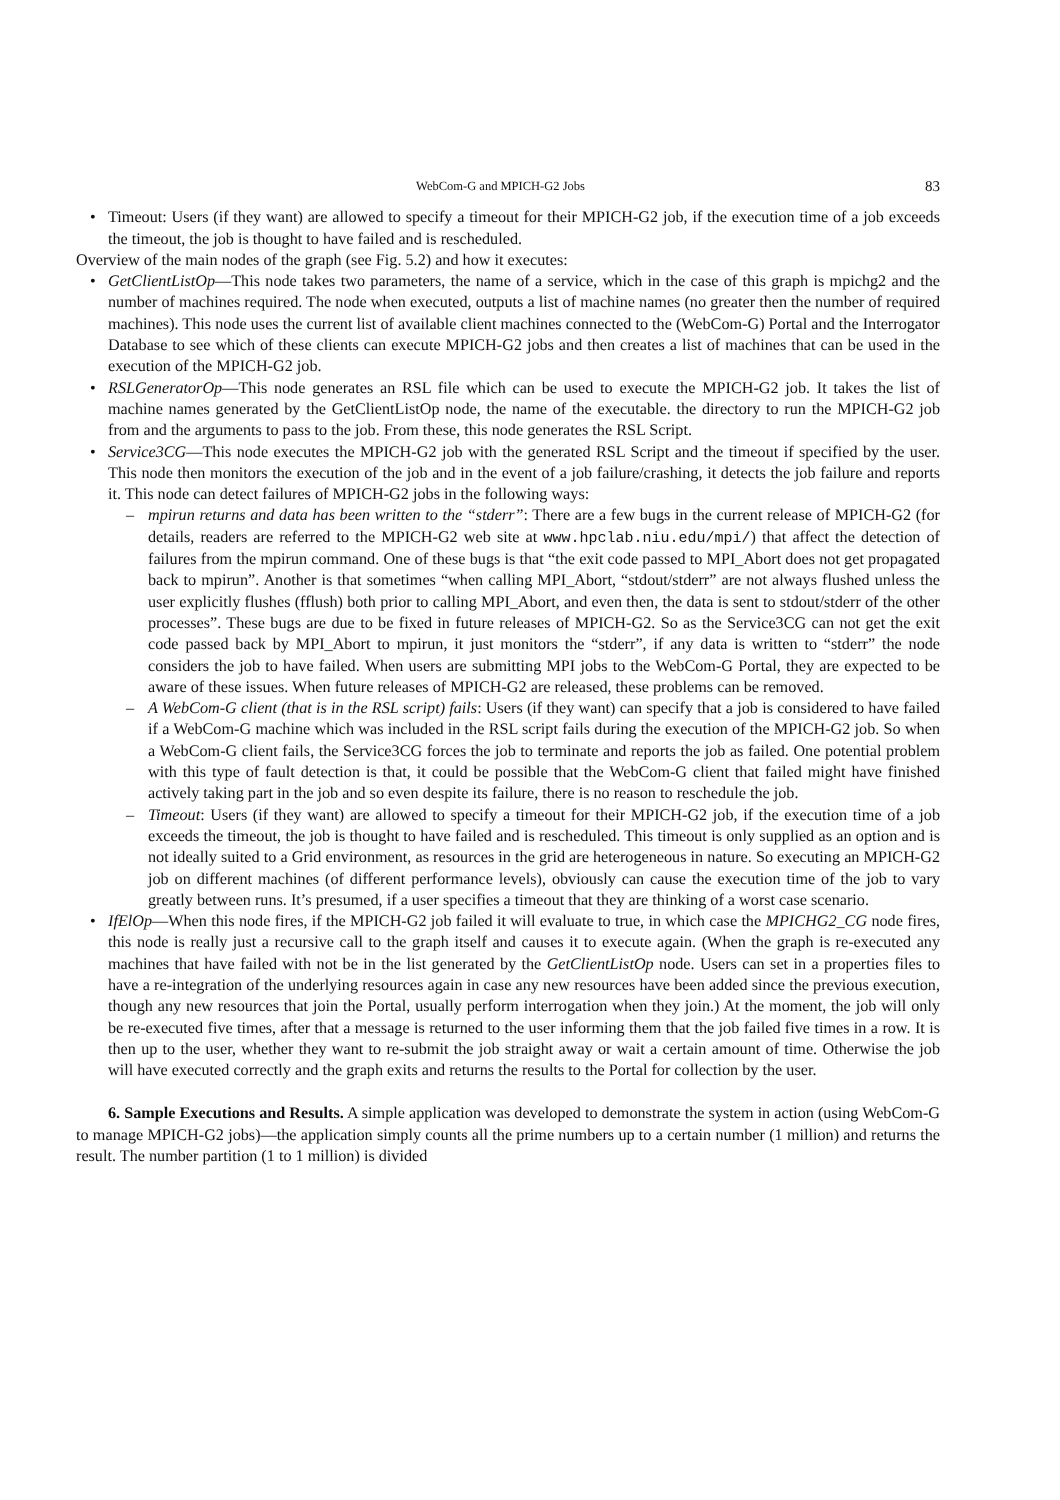WebCom-G and MPICH-G2 Jobs 83
• Timeout: Users (if they want) are allowed to specify a timeout for their MPICH-G2 job, if the execution time of a job exceeds the timeout, the job is thought to have failed and is rescheduled.
Overview of the main nodes of the graph (see Fig. 5.2) and how it executes:
• GetClientListOp—This node takes two parameters, the name of a service, which in the case of this graph is mpichg2 and the number of machines required. The node when executed, outputs a list of machine names (no greater then the number of required machines). This node uses the current list of available client machines connected to the (WebCom-G) Portal and the Interrogator Database to see which of these clients can execute MPICH-G2 jobs and then creates a list of machines that can be used in the execution of the MPICH-G2 job.
• RSLGeneratorOp—This node generates an RSL file which can be used to execute the MPICH-G2 job. It takes the list of machine names generated by the GetClientListOp node, the name of the executable. the directory to run the MPICH-G2 job from and the arguments to pass to the job. From these, this node generates the RSL Script.
• Service3CG—This node executes the MPICH-G2 job with the generated RSL Script and the timeout if specified by the user. This node then monitors the execution of the job and in the event of a job failure/crashing, it detects the job failure and reports it. This node can detect failures of MPICH-G2 jobs in the following ways:
– mpirun returns and data has been written to the “stderr”: There are a few bugs in the current release of MPICH-G2 (for details, readers are referred to the MPICH-G2 web site at www.hpclab.niu.edu/mpi/) that affect the detection of failures from the mpirun command. One of these bugs is that “the exit code passed to MPI_Abort does not get propagated back to mpirun”. Another is that sometimes “when calling MPI_Abort, “stdout/stderr” are not always flushed unless the user explicitly flushes (fflush) both prior to calling MPI_Abort, and even then, the data is sent to stdout/stderr of the other processes”. These bugs are due to be fixed in future releases of MPICH-G2. So as the Service3CG can not get the exit code passed back by MPI_Abort to mpirun, it just monitors the “stderr”, if any data is written to “stderr” the node considers the job to have failed. When users are submitting MPI jobs to the WebCom-G Portal, they are expected to be aware of these issues. When future releases of MPICH-G2 are released, these problems can be removed.
– A WebCom-G client (that is in the RSL script) fails: Users (if they want) can specify that a job is considered to have failed if a WebCom-G machine which was included in the RSL script fails during the execution of the MPICH-G2 job. So when a WebCom-G client fails, the Service3CG forces the job to terminate and reports the job as failed. One potential problem with this type of fault detection is that, it could be possible that the WebCom-G client that failed might have finished actively taking part in the job and so even despite its failure, there is no reason to reschedule the job.
– Timeout: Users (if they want) are allowed to specify a timeout for their MPICH-G2 job, if the execution time of a job exceeds the timeout, the job is thought to have failed and is rescheduled. This timeout is only supplied as an option and is not ideally suited to a Grid environment, as resources in the grid are heterogeneous in nature. So executing an MPICH-G2 job on different machines (of different performance levels), obviously can cause the execution time of the job to vary greatly between runs. It’s presumed, if a user specifies a timeout that they are thinking of a worst case scenario.
• IfElOp—When this node fires, if the MPICH-G2 job failed it will evaluate to true, in which case the MPICHG2_CG node fires, this node is really just a recursive call to the graph itself and causes it to execute again. (When the graph is re-executed any machines that have failed with not be in the list generated by the GetClientListOp node. Users can set in a properties files to have a re-integration of the underlying resources again in case any new resources have been added since the previous execution, though any new resources that join the Portal, usually perform interrogation when they join.) At the moment, the job will only be re-executed five times, after that a message is returned to the user informing them that the job failed five times in a row. It is then up to the user, whether they want to re-submit the job straight away or wait a certain amount of time. Otherwise the job will have executed correctly and the graph exits and returns the results to the Portal for collection by the user.
6. Sample Executions and Results. A simple application was developed to demonstrate the system in action (using WebCom-G to manage MPICH-G2 jobs)—the application simply counts all the prime numbers up to a certain number (1 million) and returns the result. The number partition (1 to 1 million) is divided